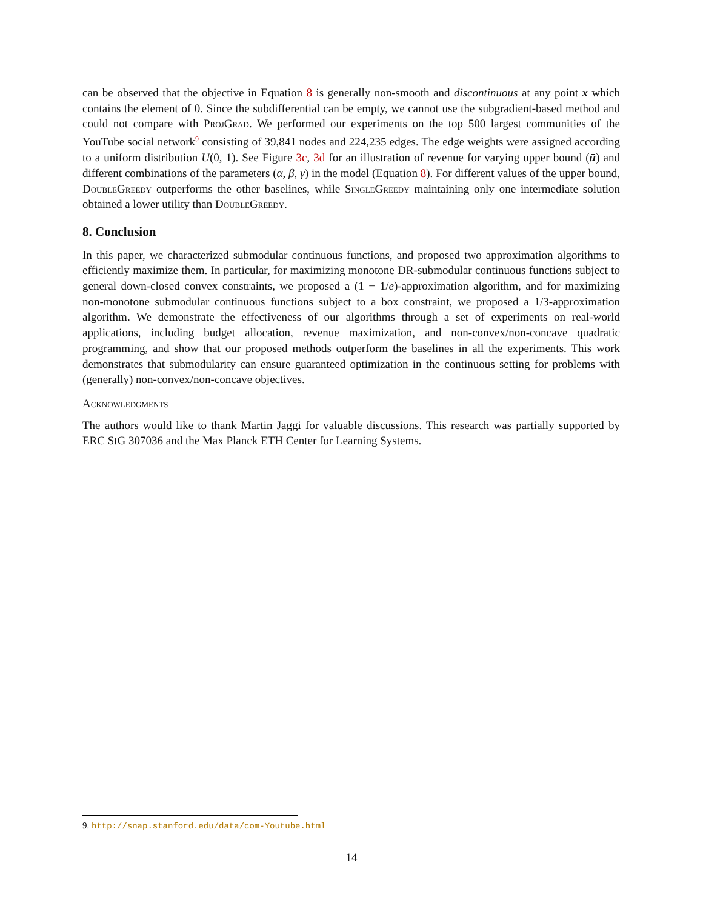can be observed that the objective in Equation 8 is generally non-smooth and discontinuous at any point x which contains the element of 0. Since the subdifferential can be empty, we cannot use the subgradient-based method and could not compare with ProjGrad. We performed our experiments on the top 500 largest communities of the YouTube social network<sup>9</sup> consisting of 39,841 nodes and 224,235 edges. The edge weights were assigned according to a uniform distribution U(0, 1). See Figure 3c, 3d for an illustration of revenue for varying upper bound (ū) and different combinations of the parameters (α, β, γ) in the model (Equation 8). For different values of the upper bound, DoubleGreedy outperforms the other baselines, while SingleGreedy maintaining only one intermediate solution obtained a lower utility than DoubleGreedy.
8. Conclusion
In this paper, we characterized submodular continuous functions, and proposed two approximation algorithms to efficiently maximize them. In particular, for maximizing monotone DR-submodular continuous functions subject to general down-closed convex constraints, we proposed a (1 − 1/e)-approximation algorithm, and for maximizing non-monotone submodular continuous functions subject to a box constraint, we proposed a 1/3-approximation algorithm. We demonstrate the effectiveness of our algorithms through a set of experiments on real-world applications, including budget allocation, revenue maximization, and non-convex/non-concave quadratic programming, and show that our proposed methods outperform the baselines in all the experiments. This work demonstrates that submodularity can ensure guaranteed optimization in the continuous setting for problems with (generally) non-convex/non-concave objectives.
Acknowledgments
The authors would like to thank Martin Jaggi for valuable discussions. This research was partially supported by ERC StG 307036 and the Max Planck ETH Center for Learning Systems.
9. http://snap.stanford.edu/data/com-Youtube.html
14